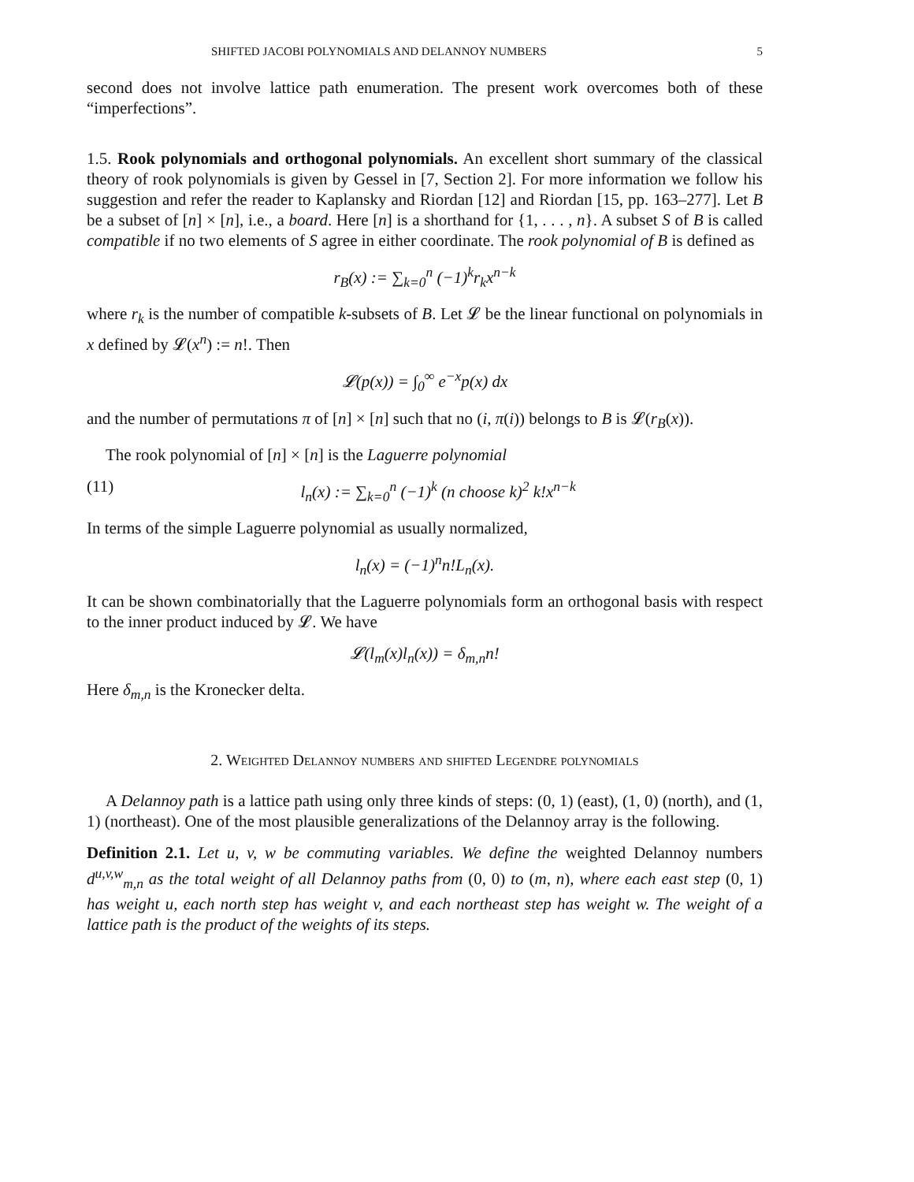SHIFTED JACOBI POLYNOMIALS AND DELANNOY NUMBERS 5
second does not involve lattice path enumeration. The present work overcomes both of these “imperfections”.
1.5. Rook polynomials and orthogonal polynomials. An excellent short summary of the classical theory of rook polynomials is given by Gessel in [7, Section 2]. For more information we follow his suggestion and refer the reader to Kaplansky and Riordan [12] and Riordan [15, pp. 163–277]. Let B be a subset of [n] × [n], i.e., a board. Here [n] is a shorthand for {1, . . . , n}. A subset S of B is called compatible if no two elements of S agree in either coordinate. The rook polynomial of B is defined as
r<sub>B</sub>(x) := ∑<sub>k=0</sub><sup>n</sup> (−1)<sup>k</sup>r<sub>k</sub>x<sup>n−k</sup>
where r<sub>k</sub> is the number of compatible k-subsets of B. Let 𝓛 be the linear functional on polynomials in x defined by 𝓛(x<sup>n</sup>) := n!. Then
𝓛(p(x)) = ∫<sub>0</sub><sup>∞</sup> e<sup>−x</sup>p(x) dx
and the number of permutations π of [n] × [n] such that no (i, π(i)) belongs to B is 𝓛(r<sub>B</sub>(x)).
The rook polynomial of [n] × [n] is the Laguerre polynomial
(11) l<sub>n</sub>(x) := ∑<sub>k=0</sub><sup>n</sup> (−1)<sup>k</sup> (n choose k)<sup>2</sup> k!x<sup>n−k</sup>
In terms of the simple Laguerre polynomial as usually normalized,
l<sub>n</sub>(x) = (−1)<sup>n</sup>n!L<sub>n</sub>(x).
It can be shown combinatorially that the Laguerre polynomials form an orthogonal basis with respect to the inner product induced by 𝓛. We have
𝓛(l<sub>m</sub>(x)l<sub>n</sub>(x)) = δ<sub>m,n</sub>n!
Here δ<sub>m,n</sub> is the Kronecker delta.
2. Weighted Delannoy numbers and shifted Legendre polynomials
A Delannoy path is a lattice path using only three kinds of steps: (0, 1) (east), (1, 0) (north), and (1, 1) (northeast). One of the most plausible generalizations of the Delannoy array is the following.
Definition 2.1. Let u, v, w be commuting variables. We define the weighted Delannoy numbers d<sup>u,v,w</sup><sub>m,n</sub> as the total weight of all Delannoy paths from (0, 0) to (m, n), where each east step (0, 1) has weight u, each north step has weight v, and each northeast step has weight w. The weight of a lattice path is the product of the weights of its steps.